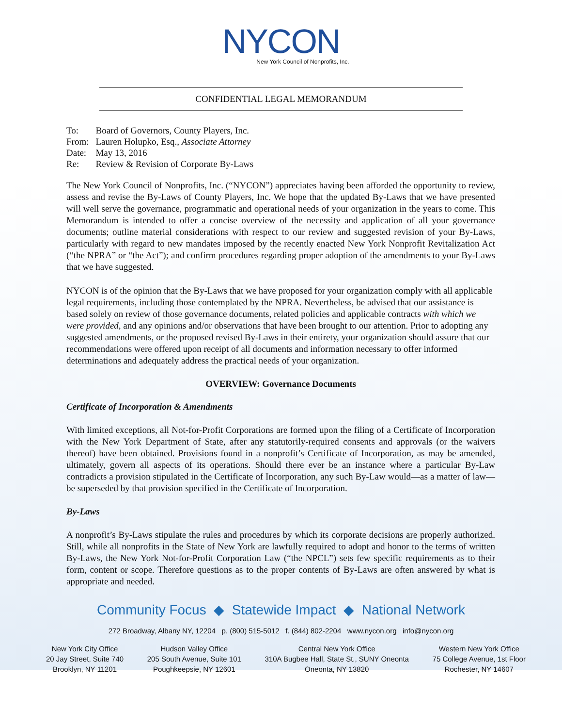NYCON
New York Council of Nonprofits, Inc.
CONFIDENTIAL LEGAL MEMORANDUM
| To: | Board of Governors, County Players, Inc. |
| From: | Lauren Holupko, Esq., Associate Attorney |
| Date: | May 13, 2016 |
| Re: | Review & Revision of Corporate By-Laws |
The New York Council of Nonprofits, Inc. (“NYCON”) appreciates having been afforded the opportunity to review, assess and revise the By-Laws of County Players, Inc. We hope that the updated By-Laws that we have presented will well serve the governance, programmatic and operational needs of your organization in the years to come. This Memorandum is intended to offer a concise overview of the necessity and application of all your governance documents; outline material considerations with respect to our review and suggested revision of your By-Laws, particularly with regard to new mandates imposed by the recently enacted New York Nonprofit Revitalization Act (“the NPRA” or “the Act”); and confirm procedures regarding proper adoption of the amendments to your By-Laws that we have suggested.
NYCON is of the opinion that the By-Laws that we have proposed for your organization comply with all applicable legal requirements, including those contemplated by the NPRA. Nevertheless, be advised that our assistance is based solely on review of those governance documents, related policies and applicable contracts with which we were provided, and any opinions and/or observations that have been brought to our attention. Prior to adopting any suggested amendments, or the proposed revised By-Laws in their entirety, your organization should assure that our recommendations were offered upon receipt of all documents and information necessary to offer informed determinations and adequately address the practical needs of your organization.
OVERVIEW: Governance Documents
Certificate of Incorporation & Amendments
With limited exceptions, all Not-for-Profit Corporations are formed upon the filing of a Certificate of Incorporation with the New York Department of State, after any statutorily-required consents and approvals (or the waivers thereof) have been obtained. Provisions found in a nonprofit’s Certificate of Incorporation, as may be amended, ultimately, govern all aspects of its operations. Should there ever be an instance where a particular By-Law contradicts a provision stipulated in the Certificate of Incorporation, any such By-Law would—as a matter of law—be superseded by that provision specified in the Certificate of Incorporation.
By-Laws
A nonprofit’s By-Laws stipulate the rules and procedures by which its corporate decisions are properly authorized. Still, while all nonprofits in the State of New York are lawfully required to adopt and honor to the terms of written By-Laws, the New York Not-for-Profit Corporation Law (“the NPCL”) sets few specific requirements as to their form, content or scope. Therefore questions as to the proper contents of By-Laws are often answered by what is appropriate and needed.
Community Focus ◆ Statewide Impact ◆ National Network
272 Broadway, Albany NY, 12204 p. (800) 515-5012 f. (844) 802-2204 www.nycon.org info@nycon.org
New York City Office
20 Jay Street, Suite 740
Brooklyn, NY 11201
Hudson Valley Office
205 South Avenue, Suite 101
Poughkeepsie, NY 12601
Central New York Office
310A Bugbee Hall, State St., SUNY Oneonta
Oneonta, NY 13820
Western New York Office
75 College Avenue, 1st Floor
Rochester, NY 14607